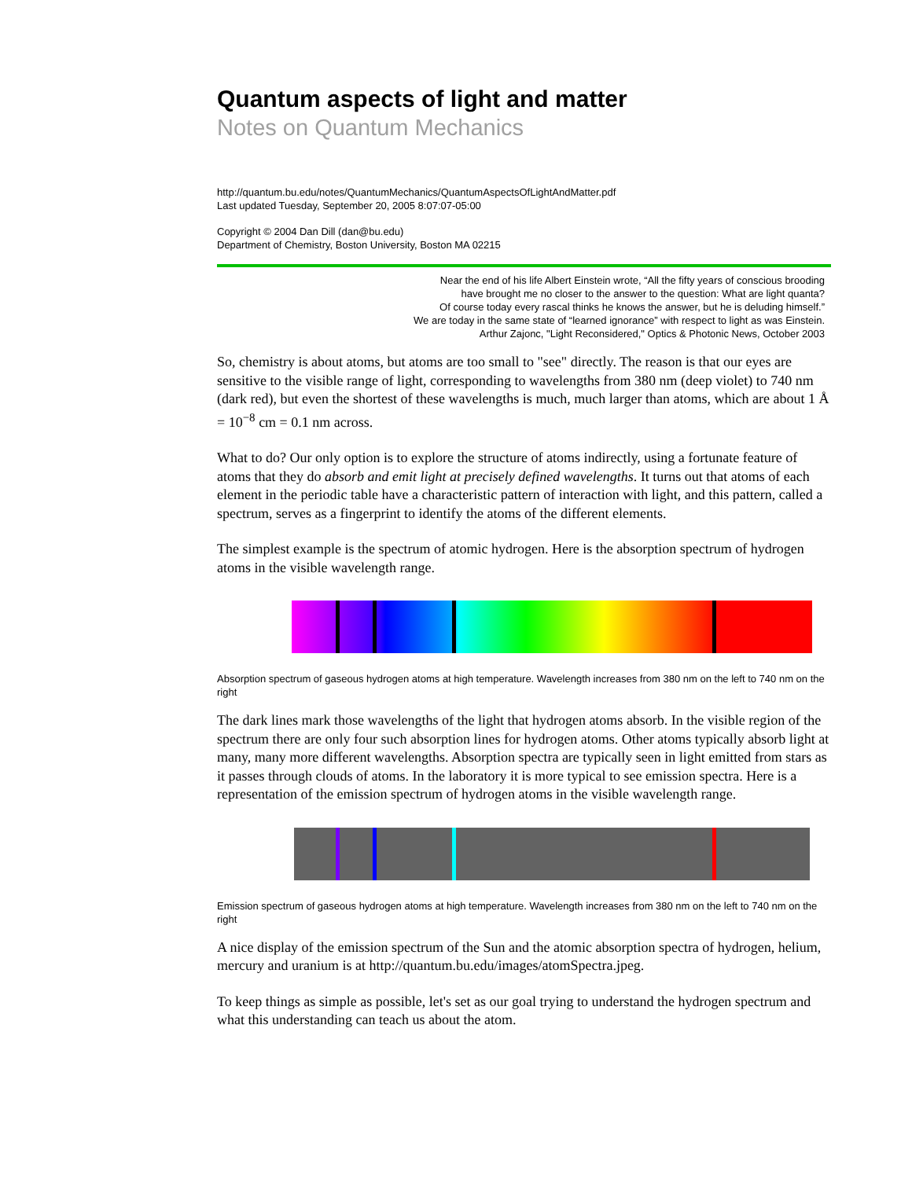Quantum aspects of light and matter
Notes on Quantum Mechanics
http://quantum.bu.edu/notes/QuantumMechanics/QuantumAspectsOfLightAndMatter.pdf
Last updated Tuesday, September 20, 2005 8:07:07-05:00
Copyright © 2004 Dan Dill (dan@bu.edu)
Department of Chemistry, Boston University, Boston MA 02215
Near the end of his life Albert Einstein wrote, “All the fifty years of conscious brooding
have brought me no closer to the answer to the question: What are light quanta?
Of course today every rascal thinks he knows the answer, but he is deluding himself.”
We are today in the same state of “learned ignorance” with respect to light as was Einstein.
Arthur Zajonc, "Light Reconsidered," Optics & Photonic News, October 2003
So, chemistry is about atoms, but atoms are too small to "see" directly. The reason is that our eyes are sensitive to the visible range of light, corresponding to wavelengths from 380 nm (deep violet) to 740 nm (dark red), but even the shortest of these wavelengths is much, much larger than atoms, which are about 1 Å = 10<sup>−8</sup> cm = 0.1 nm across.
What to do? Our only option is to explore the structure of atoms indirectly, using a fortunate feature of atoms that they do absorb and emit light at precisely defined wavelengths. It turns out that atoms of each element in the periodic table have a characteristic pattern of interaction with light, and this pattern, called a spectrum, serves as a fingerprint to identify the atoms of the different elements.
The simplest example is the spectrum of atomic hydrogen. Here is the absorption spectrum of hydrogen atoms in the visible wavelength range.
Absorption spectrum of gaseous hydrogen atoms at high temperature. Wavelength increases from 380 nm on the left to 740 nm on the right
The dark lines mark those wavelengths of the light that hydrogen atoms absorb. In the visible region of the spectrum there are only four such absorption lines for hydrogen atoms. Other atoms typically absorb light at many, many more different wavelengths. Absorption spectra are typically seen in light emitted from stars as it passes through clouds of atoms. In the laboratory it is more typical to see emission spectra. Here is a representation of the emission spectrum of hydrogen atoms in the visible wavelength range.
Emission spectrum of gaseous hydrogen atoms at high temperature. Wavelength increases from 380 nm on the left to 740 nm on the right
A nice display of the emission spectrum of the Sun and the atomic absorption spectra of hydrogen, helium, mercury and uranium is at http://quantum.bu.edu/images/atomSpectra.jpeg.
To keep things as simple as possible, let's set as our goal trying to understand the hydrogen spectrum and what this understanding can teach us about the atom.